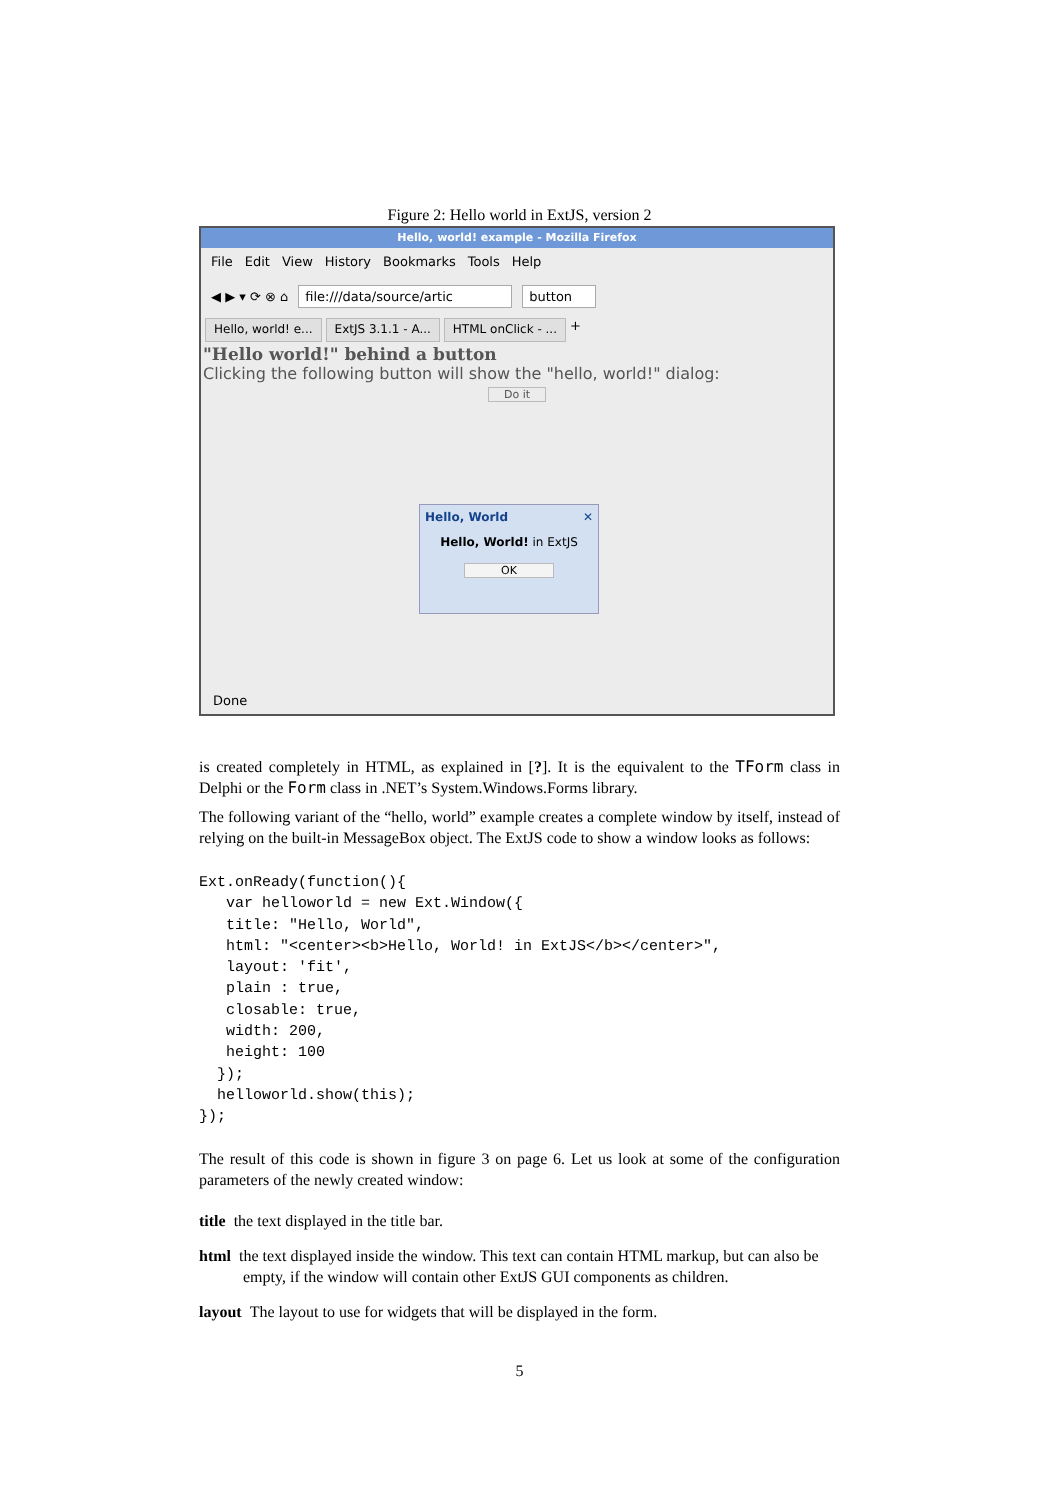Figure 2: Hello world in ExtJS, version 2
Hello, world! example - Mozilla Firefox
File Edit View History Bookmarks Tools Help
◀ ▶ ▾ ⟳ ⊗ ⌂ file:///data/source/artic button
Hello, world! e... ExtJS 3.1.1 - A... HTML onClick - ... +
"Hello world!" behind a button
Clicking the following button will show the "hello, world!" dialog:
Do it
Hello, World ✕
Hello, World! in ExtJS
OK
Done
is created completely in HTML, as explained in [?]. It is the equivalent to the TForm class in Delphi or the Form class in .NET’s System.Windows.Forms library.
The following variant of the “hello, world” example creates a complete window by itself, instead of relying on the built-in MessageBox object. The ExtJS code to show a window looks as follows:
Ext.onReady(function(){
   var helloworld = new Ext.Window({
   title: "Hello, World",
   html: "<center><b>Hello, World! in ExtJS</b></center>",
   layout: 'fit',
   plain : true,
   closable: true,
   width: 200,
   height: 100
  });
  helloworld.show(this);
});
The result of this code is shown in figure 3 on page 6. Let us look at some of the configuration parameters of the newly created window:
title the text displayed in the title bar.
html the text displayed inside the window. This text can contain HTML markup, but can also be empty, if the window will contain other ExtJS GUI components as children.
layout The layout to use for widgets that will be displayed in the form.
5